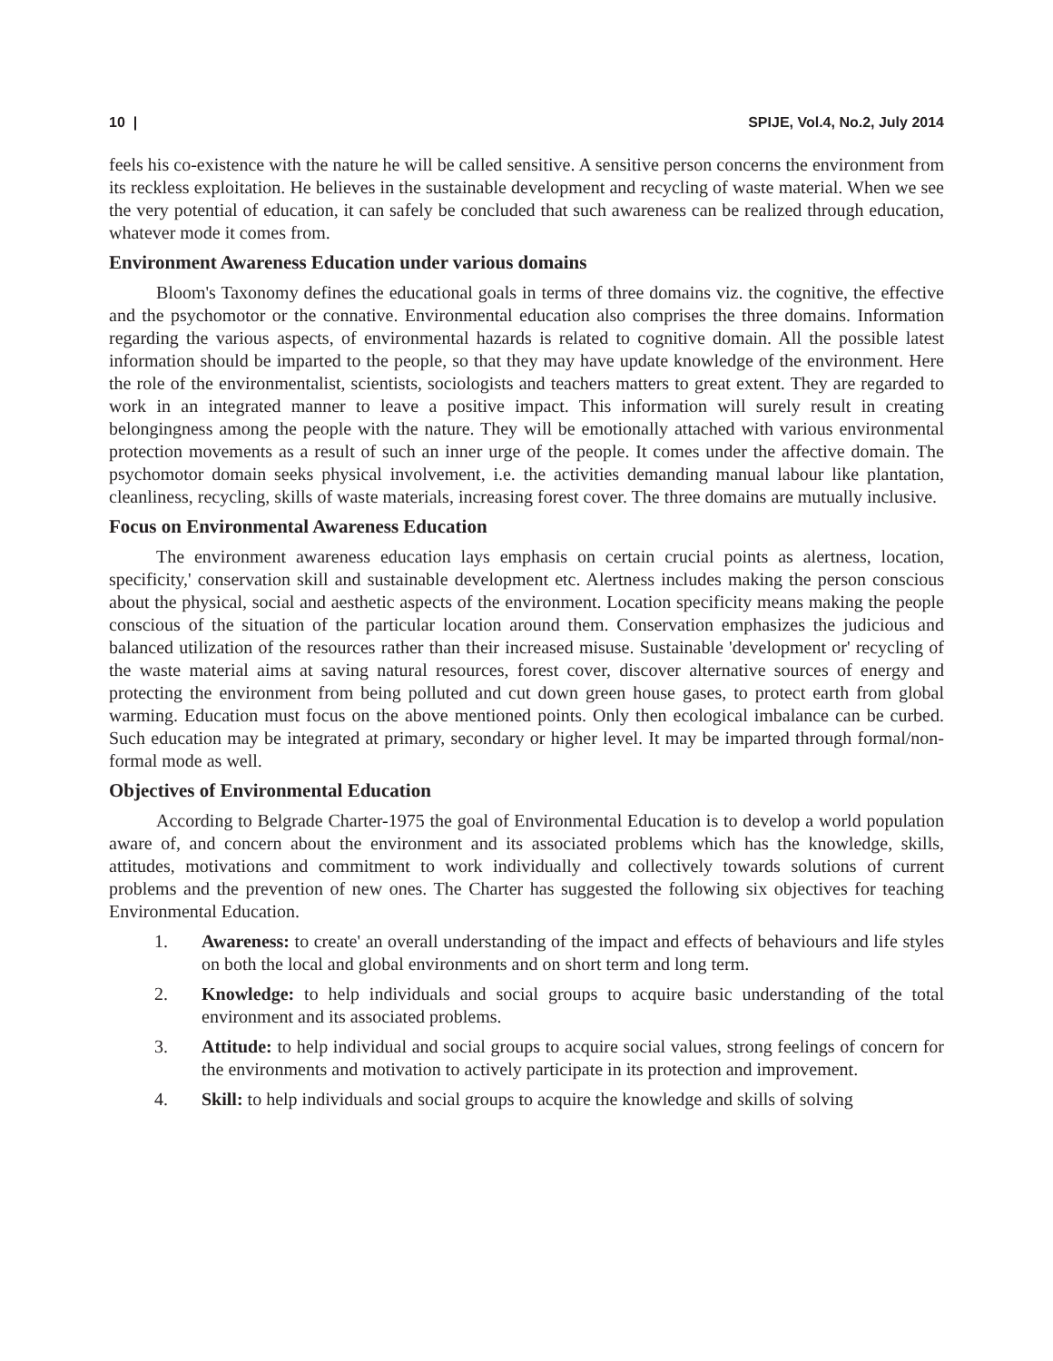10 | SPIJE, Vol.4, No.2, July 2014
feels his co-existence with the nature he will be called sensitive. A sensitive person concerns the environment from its reckless exploitation. He believes in the sustainable development and recycling of waste material. When we see the very potential of education, it can safely be concluded that such awareness can be realized through education, whatever mode it comes from.
Environment Awareness Education under various domains
Bloom's Taxonomy defines the educational goals in terms of three domains viz. the cognitive, the effective and the psychomotor or the connative. Environmental education also comprises the three domains. Information regarding the various aspects, of environmental hazards is related to cognitive domain. All the possible latest information should be imparted to the people, so that they may have update knowledge of the environment. Here the role of the environmentalist, scientists, sociologists and teachers matters to great extent. They are regarded to work in an integrated manner to leave a positive impact. This information will surely result in creating belongingness among the people with the nature. They will be emotionally attached with various environmental protection movements as a result of such an inner urge of the people. It comes under the affective domain. The psychomotor domain seeks physical involvement, i.e. the activities demanding manual labour like plantation, cleanliness, recycling, skills of waste materials, increasing forest cover. The three domains are mutually inclusive.
Focus on Environmental Awareness Education
The environment awareness education lays emphasis on certain crucial points as alertness, location, specificity,' conservation skill and sustainable development etc. Alertness includes making the person conscious about the physical, social and aesthetic aspects of the environment. Location specificity means making the people conscious of the situation of the particular location around them. Conservation emphasizes the judicious and balanced utilization of the resources rather than their increased misuse. Sustainable 'development or' recycling of the waste material aims at saving natural resources, forest cover, discover alternative sources of energy and protecting the environment from being polluted and cut down green house gases, to protect earth from global warming. Education must focus on the above mentioned points. Only then ecological imbalance can be curbed. Such education may be integrated at primary, secondary or higher level. It may be imparted through formal/non- formal mode as well.
Objectives of Environmental Education
According to Belgrade Charter-1975 the goal of Environmental Education is to develop a world population aware of, and concern about the environment and its associated problems which has the knowledge, skills, attitudes, motivations and commitment to work individually and collectively towards solutions of current problems and the prevention of new ones. The Charter has suggested the following six objectives for teaching Environmental Education.
1. Awareness: to create' an overall understanding of the impact and effects of behaviours and life styles on both the local and global environments and on short term and long term.
2. Knowledge: to help individuals and social groups to acquire basic understanding of the total environment and its associated problems.
3. Attitude: to help individual and social groups to acquire social values, strong feelings of concern for the environments and motivation to actively participate in its protection and improvement.
4. Skill: to help individuals and social groups to acquire the knowledge and skills of solving